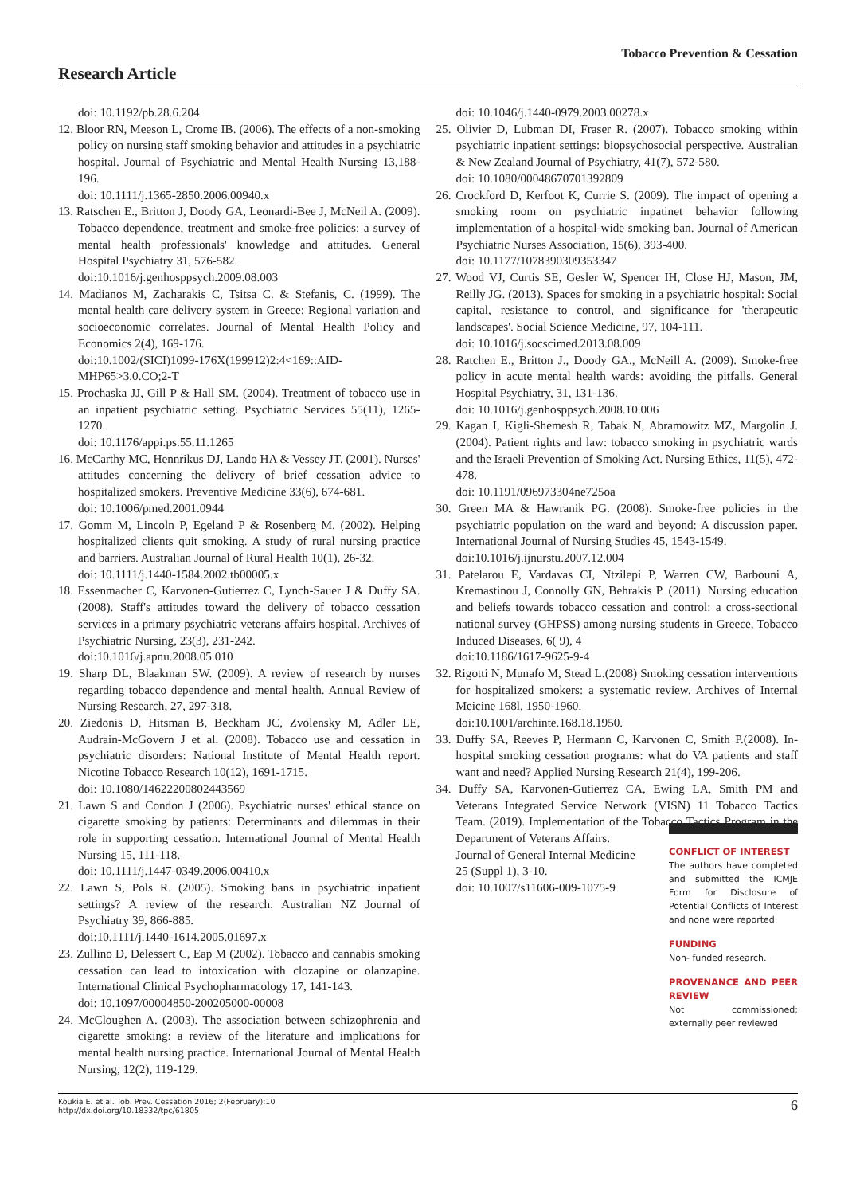Tobacco Prevention & Cessation
Research Article
doi: 10.1192/pb.28.6.204
12. Bloor RN, Meeson L, Crome IB. (2006). The effects of a non-smoking policy on nursing staff smoking behavior and attitudes in a psychiatric hospital. Journal of Psychiatric and Mental Health Nursing 13,188-196.
doi: 10.1111/j.1365-2850.2006.00940.x
13. Ratschen E., Britton J, Doody GA, Leonardi-Bee J, McNeil A. (2009). Tobacco dependence, treatment and smoke-free policies: a survey of mental health professionals' knowledge and attitudes. General Hospital Psychiatry 31, 576-582.
doi:10.1016/j.genhosppsych.2009.08.003
14. Madianos M, Zacharakis C, Tsitsa C. & Stefanis, C. (1999). The mental health care delivery system in Greece: Regional variation and socioeconomic correlates. Journal of Mental Health Policy and Economics 2(4), 169-176.
doi:10.1002/(SICI)1099-176X(199912)2:4<169::AID-MHP65>3.0.CO;2-T
15. Prochaska JJ, Gill P & Hall SM. (2004). Treatment of tobacco use in an inpatient psychiatric setting. Psychiatric Services 55(11), 1265-1270.
doi: 10.1176/appi.ps.55.11.1265
16. McCarthy MC, Hennrikus DJ, Lando HA & Vessey JT. (2001). Nurses' attitudes concerning the delivery of brief cessation advice to hospitalized smokers. Preventive Medicine 33(6), 674-681.
doi: 10.1006/pmed.2001.0944
17. Gomm M, Lincoln P, Egeland P & Rosenberg M. (2002). Helping hospitalized clients quit smoking. A study of rural nursing practice and barriers. Australian Journal of Rural Health 10(1), 26-32.
doi: 10.1111/j.1440-1584.2002.tb00005.x
18. Essenmacher C, Karvonen-Gutierrez C, Lynch-Sauer J & Duffy SA. (2008). Staff's attitudes toward the delivery of tobacco cessation services in a primary psychiatric veterans affairs hospital. Archives of Psychiatric Nursing, 23(3), 231-242.
doi:10.1016/j.apnu.2008.05.010
19. Sharp DL, Blaakman SW. (2009). A review of research by nurses regarding tobacco dependence and mental health. Annual Review of Nursing Research, 27, 297-318.
20. Ziedonis D, Hitsman B, Beckham JC, Zvolensky M, Adler LE, Audrain-McGovern J et al. (2008). Tobacco use and cessation in psychiatric disorders: National Institute of Mental Health report. Nicotine Tobacco Research 10(12), 1691-1715.
doi: 10.1080/14622200802443569
21. Lawn S and Condon J (2006). Psychiatric nurses' ethical stance on cigarette smoking by patients: Determinants and dilemmas in their role in supporting cessation. International Journal of Mental Health Nursing 15, 111-118.
doi: 10.1111/j.1447-0349.2006.00410.x
22. Lawn S, Pols R. (2005). Smoking bans in psychiatric inpatient settings? A review of the research. Australian NZ Journal of Psychiatry 39, 866-885.
doi:10.1111/j.1440-1614.2005.01697.x
23. Zullino D, Delessert C, Eap M (2002). Tobacco and cannabis smoking cessation can lead to intoxication with clozapine or olanzapine. International Clinical Psychopharmacology 17, 141-143.
doi: 10.1097/00004850-200205000-00008
24. McCloughen A. (2003). The association between schizophrenia and cigarette smoking: a review of the literature and implications for mental health nursing practice. International Journal of Mental Health Nursing, 12(2), 119-129.
doi: 10.1046/j.1440-0979.2003.00278.x
25. Olivier D, Lubman DI, Fraser R. (2007). Tobacco smoking within psychiatric inpatient settings: biopsychosocial perspective. Australian & New Zealand Journal of Psychiatry, 41(7), 572-580.
doi: 10.1080/00048670701392809
26. Crockford D, Kerfoot K, Currie S. (2009). The impact of opening a smoking room on psychiatric inpatinet behavior following implementation of a hospital-wide smoking ban. Journal of American Psychiatric Nurses Association, 15(6), 393-400.
doi: 10.1177/1078390309353347
27. Wood VJ, Curtis SE, Gesler W, Spencer IH, Close HJ, Mason, JM, Reilly JG. (2013). Spaces for smoking in a psychiatric hospital: Social capital, resistance to control, and significance for 'therapeutic landscapes'. Social Science Medicine, 97, 104-111.
doi: 10.1016/j.socscimed.2013.08.009
28. Ratchen E., Britton J., Doody GA., McNeill A. (2009). Smoke-free policy in acute mental health wards: avoiding the pitfalls. General Hospital Psychiatry, 31, 131-136.
doi: 10.1016/j.genhosppsych.2008.10.006
29. Kagan I, Kigli-Shemesh R, Tabak N, Abramowitz MZ, Margolin J. (2004). Patient rights and law: tobacco smoking in psychiatric wards and the Israeli Prevention of Smoking Act. Nursing Ethics, 11(5), 472-478.
doi: 10.1191/096973304ne725oa
30. Green MA & Hawranik PG. (2008). Smoke-free policies in the psychiatric population on the ward and beyond: A discussion paper. International Journal of Nursing Studies 45, 1543-1549.
doi:10.1016/j.ijnurstu.2007.12.004
31. Patelarou E, Vardavas CI, Ntzilepi P, Warren CW, Barbouni A, Kremastinou J, Connolly GN, Behrakis P. (2011). Nursing education and beliefs towards tobacco cessation and control: a cross-sectional national survey (GHPSS) among nursing students in Greece, Tobacco Induced Diseases, 6( 9), 4
doi:10.1186/1617-9625-9-4
32. Rigotti N, Munafo M, Stead L.(2008) Smoking cessation interventions for hospitalized smokers: a systematic review. Archives of Internal Meicine 168l, 1950-1960.
doi:10.1001/archinte.168.18.1950.
33. Duffy SA, Reeves P, Hermann C, Karvonen C, Smith P.(2008). In-hospital smoking cessation programs: what do VA patients and staff want and need? Applied Nursing Research 21(4), 199-206.
34. Duffy SA, Karvonen-Gutierrez CA, Ewing LA, Smith PM and Veterans Integrated Service Network (VISN) 11 Tobacco Tactics Team. (2019). Implementation of the Tobacco Tactics Program in the Department of Veterans Affairs.
Journal of General Internal Medicine
25 (Suppl 1), 3-10.
doi: 10.1007/s11606-009-1075-9
CONFLICT OF INTEREST
The authors have completed and submitted the ICMJE Form for Disclosure of Potential Conflicts of Interest and none were reported.
FUNDING
Non- funded research.
PROVENANCE AND PEER REVIEW
Not commissioned; externally peer reviewed
Koukia E. et al. Tob. Prev. Cessation 2016; 2(February):10
http://dx.doi.org/10.18332/tpc/61805
6